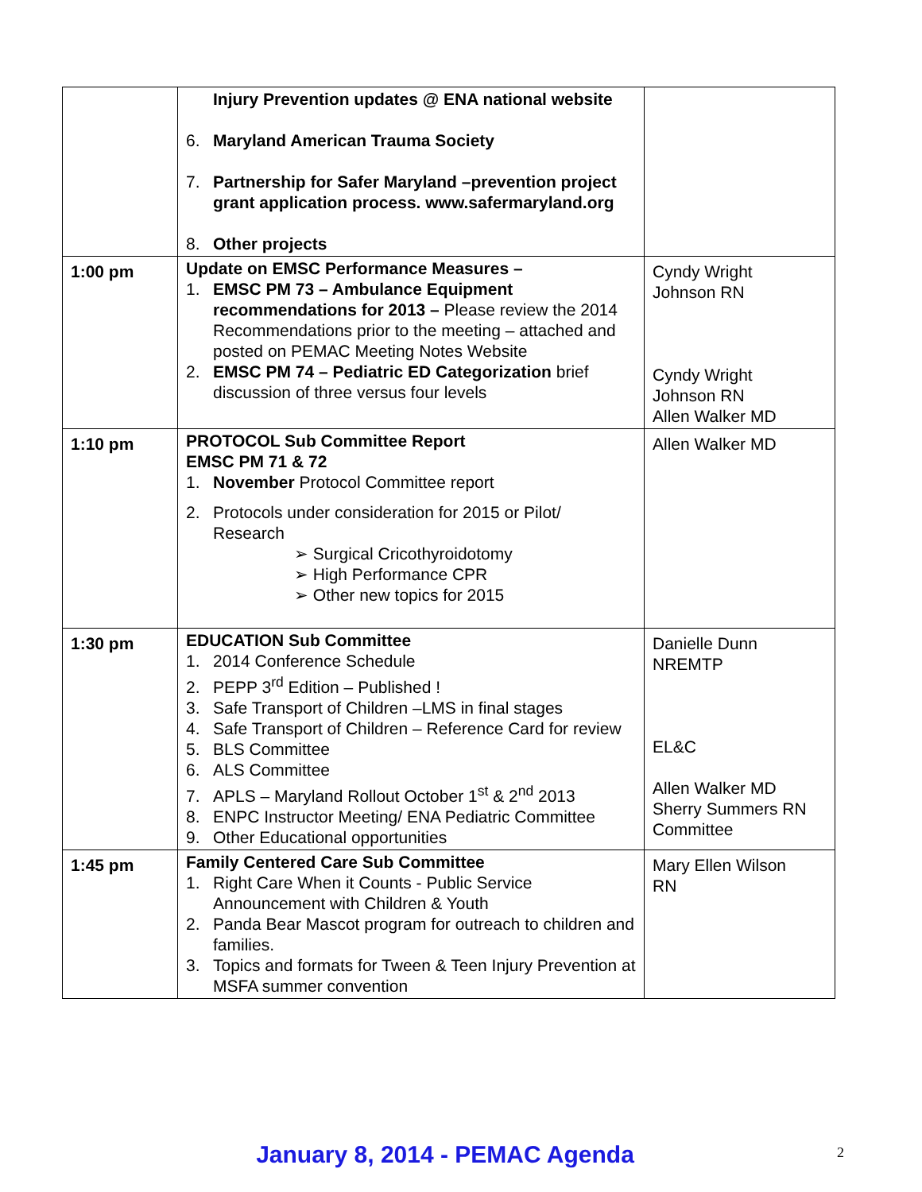| | Injury Prevention updates @ ENA national website 6. Maryland American Trauma Society 7. Partnership for Safer Maryland –prevention project grant application process. www.safermaryland.org 8. Other projects | |
| 1:00 pm | Update on EMSC Performance Measures – 1. EMSC PM 73 – Ambulance Equipment recommendations for 2013 – Please review the 2014 Recommendations prior to the meeting – attached and posted on PEMAC Meeting Notes Website 2. EMSC PM 74 – Pediatric ED Categorization brief discussion of three versus four levels | Cyndy Wright Johnson RN Cyndy Wright Johnson RN Allen Walker MD |
| 1:10 pm | PROTOCOL Sub Committee Report EMSC PM 71 & 72 1. November Protocol Committee report 2. Protocols under consideration for 2015 or Pilot/ Research ➢ Surgical Cricothyroidotomy ➢ High Performance CPR ➢ Other new topics for 2015 | Allen Walker MD |
| 1:30 pm | EDUCATION Sub Committee 1. 2014 Conference Schedule 2. PEPP 3<sup>rd</sup> Edition – Published ! 3. Safe Transport of Children –LMS in final stages 4. Safe Transport of Children – Reference Card for review 5. BLS Committee 6. ALS Committee 7. APLS – Maryland Rollout October 1<sup>st</sup> & 2<sup>nd</sup> 2013 8. ENPC Instructor Meeting/ ENA Pediatric Committee 9. Other Educational opportunities | Danielle Dunn NREMTP EL&C Allen Walker MD Sherry Summers RN Committee |
| 1:45 pm | Family Centered Care Sub Committee 1. Right Care When it Counts - Public Service Announcement with Children & Youth 2. Panda Bear Mascot program for outreach to children and families. 3. Topics and formats for Tween & Teen Injury Prevention at MSFA summer convention | Mary Ellen Wilson RN |
January 8, 2014 - PEMAC Agenda 2